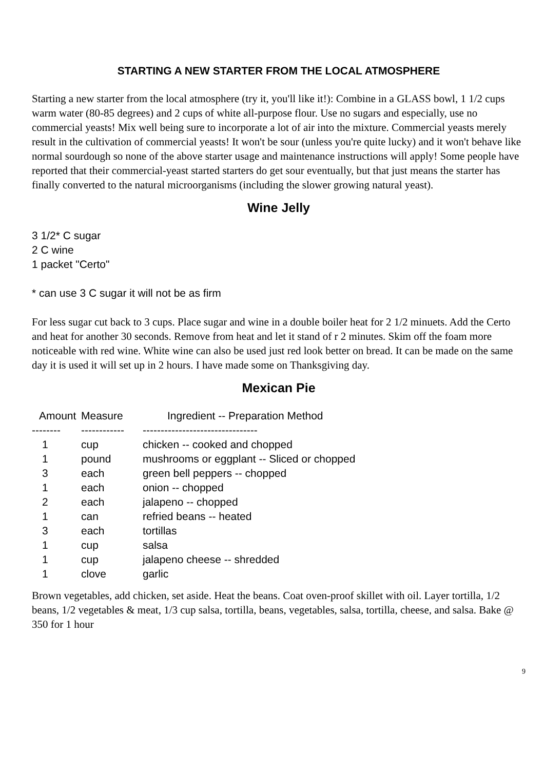STARTING A NEW STARTER FROM THE LOCAL ATMOSPHERE
Starting a new starter from the local atmosphere (try it, you'll like it!): Combine in a GLASS bowl, 1 1/2 cups warm water (80-85 degrees) and 2 cups of white all-purpose flour. Use no sugars and especially, use no commercial yeasts! Mix well being sure to incorporate a lot of air into the mixture. Commercial yeasts merely result in the cultivation of commercial yeasts! It won't be sour (unless you're quite lucky) and it won't behave like normal sourdough so none of the above starter usage and maintenance instructions will apply! Some people have reported that their commercial-yeast started starters do get sour eventually, but that just means the starter has finally converted to the natural microorganisms (including the slower growing natural yeast).
Wine Jelly
3 1/2* C sugar
2 C wine
1 packet "Certo"
* can use 3 C sugar it will not be as firm
For less sugar cut back to 3 cups. Place sugar and wine in a double boiler heat for 2 1/2 minuets. Add the Certo and heat for another 30 seconds. Remove from heat and let it stand of r 2 minutes. Skim off the foam more noticeable with red wine. White wine can also be used just red look better on bread. It can be made on the same day it is used it will set up in 2 hours. I have made some on Thanksgiving day.
Mexican Pie
| Amount | Measure | Ingredient -- Preparation Method |
| --- | --- | --- |
| -------- | ------------ | -------------------------------- |
| 1 | cup | chicken -- cooked and chopped |
| 1 | pound | mushrooms or eggplant -- Sliced or chopped |
| 3 | each | green bell peppers -- chopped |
| 1 | each | onion -- chopped |
| 2 | each | jalapeno -- chopped |
| 1 | can | refried beans -- heated |
| 3 | each | tortillas |
| 1 | cup | salsa |
| 1 | cup | jalapeno cheese -- shredded |
| 1 | clove | garlic |
Brown vegetables, add chicken, set aside. Heat the beans. Coat oven-proof skillet with oil. Layer tortilla, 1/2 beans, 1/2 vegetables & meat, 1/3 cup salsa, tortilla, beans, vegetables, salsa, tortilla, cheese, and salsa. Bake @ 350 for 1 hour
9